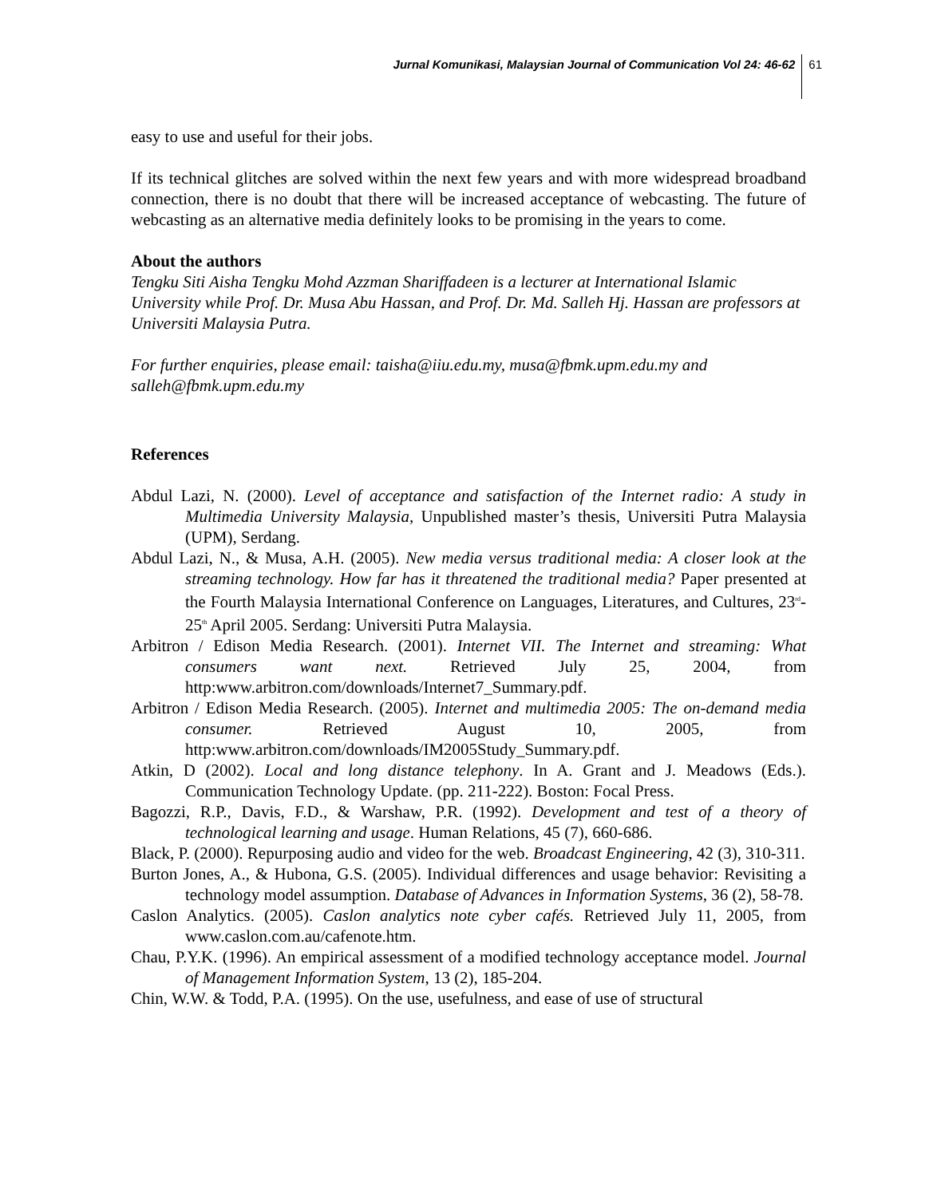Jurnal Komunikasi, Malaysian Journal of Communication Vol 24: 46-62 61
easy to use and useful for their jobs.
If its technical glitches are solved within the next few years and with more widespread broadband connection, there is no doubt that there will be increased acceptance of webcasting. The future of webcasting as an alternative media definitely looks to be promising in the years to come.
About the authors
Tengku Siti Aisha Tengku Mohd Azzman Shariffadeen is a lecturer at International Islamic University while Prof. Dr. Musa Abu Hassan, and Prof. Dr. Md. Salleh Hj. Hassan are professors at Universiti Malaysia Putra.
For further enquiries, please email: taisha@iiu.edu.my, musa@fbmk.upm.edu.my and salleh@fbmk.upm.edu.my
References
Abdul Lazi, N. (2000). Level of acceptance and satisfaction of the Internet radio: A study in Multimedia University Malaysia, Unpublished master’s thesis, Universiti Putra Malaysia (UPM), Serdang.
Abdul Lazi, N., & Musa, A.H. (2005). New media versus traditional media: A closer look at the streaming technology. How far has it threatened the traditional media? Paper presented at the Fourth Malaysia International Conference on Languages, Literatures, and Cultures, 23<sup>rd</sup>-25<sup>th</sup> April 2005. Serdang: Universiti Putra Malaysia.
Arbitron / Edison Media Research. (2001). Internet VII. The Internet and streaming: What consumers want next. Retrieved July 25, 2004, from http:www.arbitron.com/downloads/Internet7_Summary.pdf.
Arbitron / Edison Media Research. (2005). Internet and multimedia 2005: The on-demand media consumer. Retrieved August 10, 2005, from http:www.arbitron.com/downloads/IM2005Study_Summary.pdf.
Atkin, D (2002). Local and long distance telephony. In A. Grant and J. Meadows (Eds.). Communication Technology Update. (pp. 211-222). Boston: Focal Press.
Bagozzi, R.P., Davis, F.D., & Warshaw, P.R. (1992). Development and test of a theory of technological learning and usage. Human Relations, 45 (7), 660-686.
Black, P. (2000). Repurposing audio and video for the web. Broadcast Engineering, 42 (3), 310-311.
Burton Jones, A., & Hubona, G.S. (2005). Individual differences and usage behavior: Revisiting a technology model assumption. Database of Advances in Information Systems, 36 (2), 58-78.
Caslon Analytics. (2005). Caslon analytics note cyber cafés. Retrieved July 11, 2005, from www.caslon.com.au/cafenote.htm.
Chau, P.Y.K. (1996). An empirical assessment of a modified technology acceptance model. Journal of Management Information System, 13 (2), 185-204.
Chin, W.W. & Todd, P.A. (1995). On the use, usefulness, and ease of use of structural